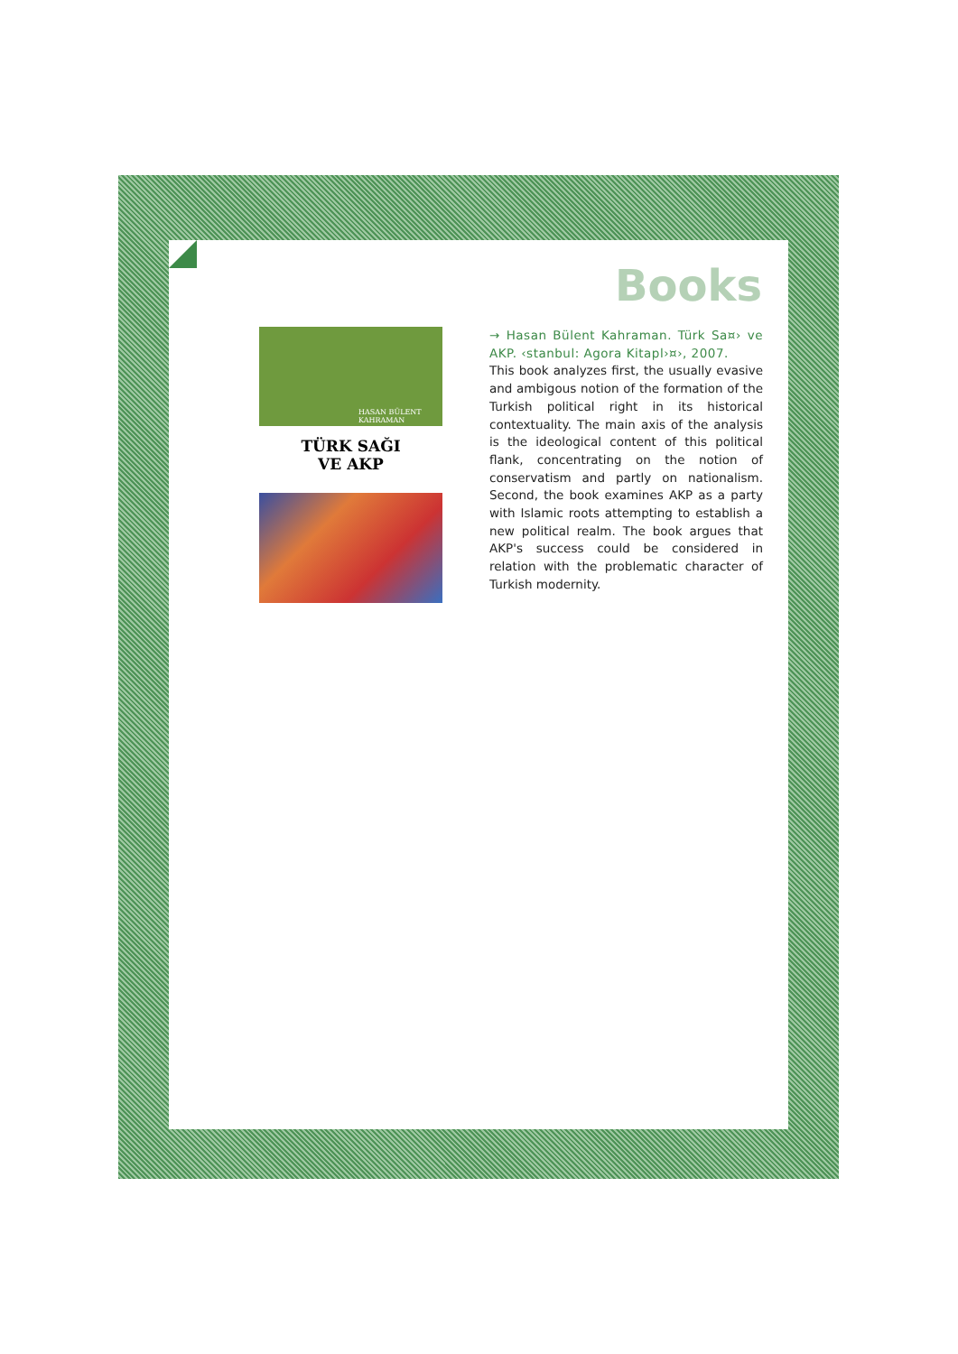Books
HASAN BÜLENT KAHRAMAN
TÜRK SAĞI
VE AKP
→ Hasan Bülent Kahraman. Türk Sa¤› ve AKP. ‹stanbul: Agora Kitapl›¤›, 2007.
This book analyzes first, the usually evasive and ambigous notion of the formation of the Turkish political right in its historical contextuality. The main axis of the analysis is the ideological content of this political flank, concentrating on the notion of conservatism and partly on nationalism. Second, the book examines AKP as a party with Islamic roots attempting to establish a new political realm. The book argues that AKP's success could be considered in relation with the problematic character of Turkish modernity.